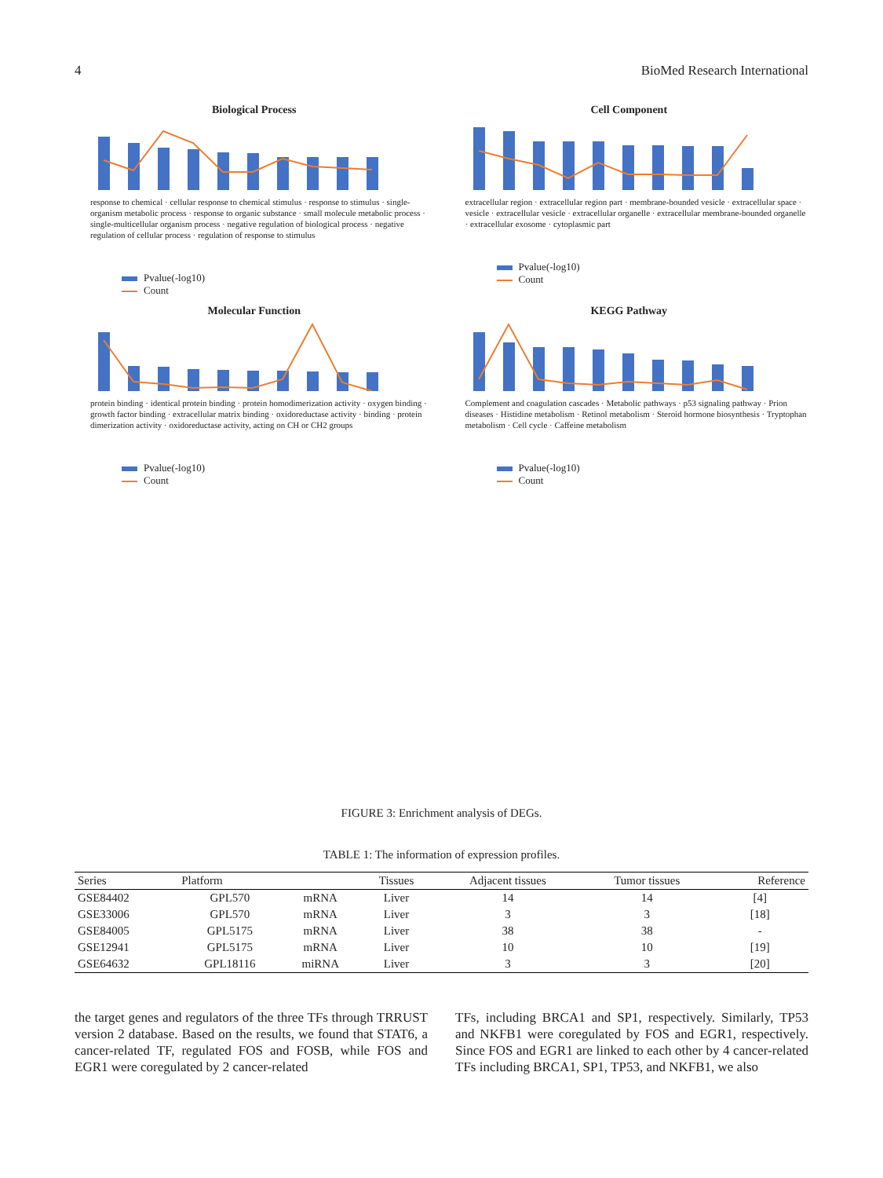4 BioMed Research International
Biological Process
response to chemical · cellular response to chemical stimulus · response to stimulus · single-organism metabolic process · response to organic substance · small molecule metabolic process · single-multicellular organism process · negative regulation of biological process · negative regulation of cellular process · regulation of response to stimulus
Pvalue(-log10)
Count
Cell Component
extracellular region · extracellular region part · membrane-bounded vesicle · extracellular space · vesicle · extracellular vesicle · extracellular organelle · extracellular membrane-bounded organelle · extracellular exosome · cytoplasmic part
Pvalue(-log10)
Count
Molecular Function
protein binding · identical protein binding · protein homodimerization activity · oxygen binding · growth factor binding · extracellular matrix binding · oxidoreductase activity · binding · protein dimerization activity · oxidoreductase activity, acting on CH or CH2 groups
Pvalue(-log10)
Count
KEGG Pathway
Complement and coagulation cascades · Metabolic pathways · p53 signaling pathway · Prion diseases · Histidine metabolism · Retinol metabolism · Steroid hormone biosynthesis · Tryptophan metabolism · Cell cycle · Caffeine metabolism
Pvalue(-log10)
Count
FIGURE 3: Enrichment analysis of DEGs.
TABLE 1: The information of expression profiles.
| Series | Platform | | Tissues | Adjacent tissues | Tumor tissues | Reference |
| --- | --- | --- | --- | --- | --- | --- |
| GSE84402 | GPL570 | mRNA | Liver | 14 | 14 | [4] |
| GSE33006 | GPL570 | mRNA | Liver | 3 | 3 | [18] |
| GSE84005 | GPL5175 | mRNA | Liver | 38 | 38 | - |
| GSE12941 | GPL5175 | mRNA | Liver | 10 | 10 | [19] |
| GSE64632 | GPL18116 | miRNA | Liver | 3 | 3 | [20] |
the target genes and regulators of the three TFs through TRRUST version 2 database. Based on the results, we found that STAT6, a cancer-related TF, regulated FOS and FOSB, while FOS and EGR1 were coregulated by 2 cancer-related
TFs, including BRCA1 and SP1, respectively. Similarly, TP53 and NKFB1 were coregulated by FOS and EGR1, respectively. Since FOS and EGR1 are linked to each other by 4 cancer-related TFs including BRCA1, SP1, TP53, and NKFB1, we also